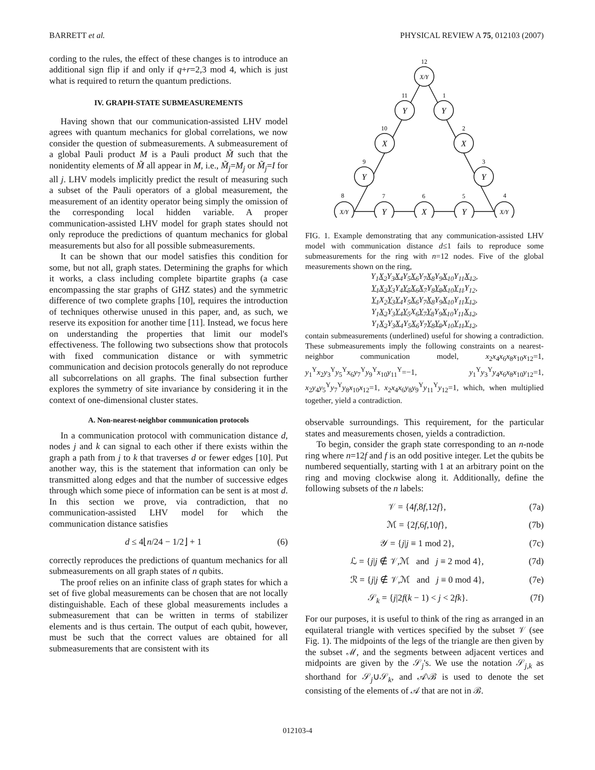BARRETT et al. PHYSICAL REVIEW A 75, 012103 (2007)
cording to the rules, the effect of these changes is to introduce an additional sign flip if and only if q+r=2,3 mod 4, which is just what is required to return the quantum predictions.
IV. GRAPH-STATE SUBMEASUREMENTS
Having shown that our communication-assisted LHV model agrees with quantum mechanics for global correlations, we now consider the question of submeasurements. A submeasurement of a global Pauli product M is a Pauli product M̃ such that the nonidentity elements of M̃ all appear in M, i.e., M̃<sub>j</sub>=M<sub>j</sub> or M̃<sub>j</sub>=I for all j. LHV models implicitly predict the result of measuring such a subset of the Pauli operators of a global measurement, the measurement of an identity operator being simply the omission of the corresponding local hidden variable. A proper communication-assisted LHV model for graph states should not only reproduce the predictions of quantum mechanics for global measurements but also for all possible submeasurements.
It can be shown that our model satisfies this condition for some, but not all, graph states. Determining the graphs for which it works, a class including complete bipartite graphs (a case encompassing the star graphs of GHZ states) and the symmetric difference of two complete graphs [10], requires the introduction of techniques otherwise unused in this paper, and, as such, we reserve its exposition for another time [11]. Instead, we focus here on understanding the properties that limit our model's effectiveness. The following two subsections show that protocols with fixed communication distance or with symmetric communication and decision protocols generally do not reproduce all subcorrelations on all graphs. The final subsection further explores the symmetry of site invariance by considering it in the context of one-dimensional cluster states.
A. Non-nearest-neighbor communication protocols
In a communication protocol with communication distance d, nodes j and k can signal to each other if there exists within the graph a path from j to k that traverses d or fewer edges [10]. Put another way, this is the statement that information can only be transmitted along edges and that the number of successive edges through which some piece of information can be sent is at most d. In this section we prove, via contradiction, that no communication-assisted LHV model for which the communication distance satisfies
d ≤ 4⌊n/24 − 1/2⌋ + 1 (6)
correctly reproduces the predictions of quantum mechanics for all submeasurements on all graph states of n qubits.
The proof relies on an infinite class of graph states for which a set of five global measurements can be chosen that are not locally distinguishable. Each of these global measurements includes a submeasurement that can be written in terms of stabilizer elements and is thus certain. The output of each qubit, however, must be such that the correct values are obtained for all submeasurements that are consistent with its
X/Y
Y
Y
X
X
Y
Y
X/Y
Y
X
Y
X/Y
12
11
1
10
2
9
3
8
7
6
5
4
FIG. 1. Example demonstrating that any communication-assisted LHV model with communication distance d≤1 fails to reproduce some submeasurements for the ring with n=12 nodes. Five of the global measurements shown on the ring,
Y<sub>1</sub>X<sub>2</sub> Y<sub>3</sub>X<sub>4</sub> Y<sub>5</sub>X<sub>6</sub> Y<sub>7</sub>X<sub>8</sub> Y<sub>9</sub>X<sub>10</sub> Y<sub>11</sub>X<sub>12</sub>,
Y<sub>1</sub> X<sub>2</sub> Y<sub>3</sub> Y<sub>4</sub>Y<sub>5</sub> X<sub>6</sub> X<sub>7</sub> Y<sub>8</sub>Y<sub>9</sub> X<sub>10</sub> Y<sub>11</sub> Y<sub>12</sub>,
Y<sub>1</sub> X<sub>2</sub>Y<sub>3</sub> Y<sub>4</sub> Y<sub>5</sub>X<sub>6</sub> Y<sub>7</sub>X<sub>8</sub> Y<sub>9</sub>X<sub>10</sub> Y<sub>11</sub>Y<sub>12</sub>,
Y<sub>1</sub>X<sub>2</sub> Y<sub>3</sub>Y<sub>4</sub> Y<sub>5</sub> X<sub>6</sub>Y<sub>7</sub> Y<sub>8</sub> Y<sub>9</sub>X<sub>10</sub> Y<sub>11</sub>X<sub>12</sub>,
Y<sub>1</sub>X<sub>2</sub> Y<sub>3</sub>X<sub>4</sub> Y<sub>5</sub>X<sub>6</sub> Y<sub>7</sub>Y<sub>8</sub> Y<sub>9</sub> X<sub>10</sub>Y<sub>11</sub> Y<sub>12</sub>,
contain submeasurements (underlined) useful for showing a contradiction. These submeasurements imply the following constraints on a nearest-neighbor communication model, x<sub>2</sub>x<sub>4</sub>x<sub>6</sub>x<sub>8</sub>x<sub>10</sub>x<sub>12</sub>=1, y<sub>1</sub><sup>Y</sup>x<sub>2</sub>y<sub>3</sub><sup>Y</sup>y<sub>5</sub><sup>Y</sup>x<sub>6</sub>y<sub>7</sub><sup>Y</sup>y<sub>9</sub><sup>Y</sup>x<sub>10</sub>y<sub>11</sub><sup>Y</sup>=−1, y<sub>1</sub><sup>Y</sup>y<sub>3</sub><sup>Y</sup>y<sub>4</sub>x<sub>6</sub>x<sub>8</sub>x<sub>10</sub>y<sub>12</sub>=1, x<sub>2</sub>y<sub>4</sub>y<sub>5</sub><sup>Y</sup>y<sub>7</sub><sup>Y</sup>y<sub>8</sub>x<sub>10</sub>x<sub>12</sub>=1, x<sub>2</sub>x<sub>4</sub>x<sub>6</sub>y<sub>8</sub>y<sub>9</sub><sup>Y</sup>y<sub>11</sub><sup>Y</sup>y<sub>12</sub>=1, which, when multiplied together, yield a contradiction.
observable surroundings. This requirement, for the particular states and measurements chosen, yields a contradiction.
To begin, consider the graph state corresponding to an n-node ring where n=12f and f is an odd positive integer. Let the qubits be numbered sequentially, starting with 1 at an arbitrary point on the ring and moving clockwise along it. Additionally, define the following subsets of the n labels:
𝒱 = {4f,8f,12f}, (7a)
ℳ = {2f,6f,10f}, (7b)
𝒴 = {j|j ≡ 1 mod 2}, (7c)
ℒ = {j|j ∉ 𝒱,ℳ and j ≡ 2 mod 4}, (7d)
ℛ = {j|j ∉ 𝒱,ℳ and j ≡ 0 mod 4}, (7e)
𝒮<sub>k</sub> = {j|2f(k − 1) < j < 2fk}. (7f)
For our purposes, it is useful to think of the ring as arranged in an equilateral triangle with vertices specified by the subset 𝒱 (see Fig. 1). The midpoints of the legs of the triangle are then given by the subset ℳ, and the segments between adjacent vertices and midpoints are given by the 𝒮<sub>j</sub>'s. We use the notation 𝒮<sub>j,k</sub> as shorthand for 𝒮<sub>j</sub>∪𝒮<sub>k</sub>, and 𝒜\ℬ is used to denote the set consisting of the elements of 𝒜 that are not in ℬ.
012103-4